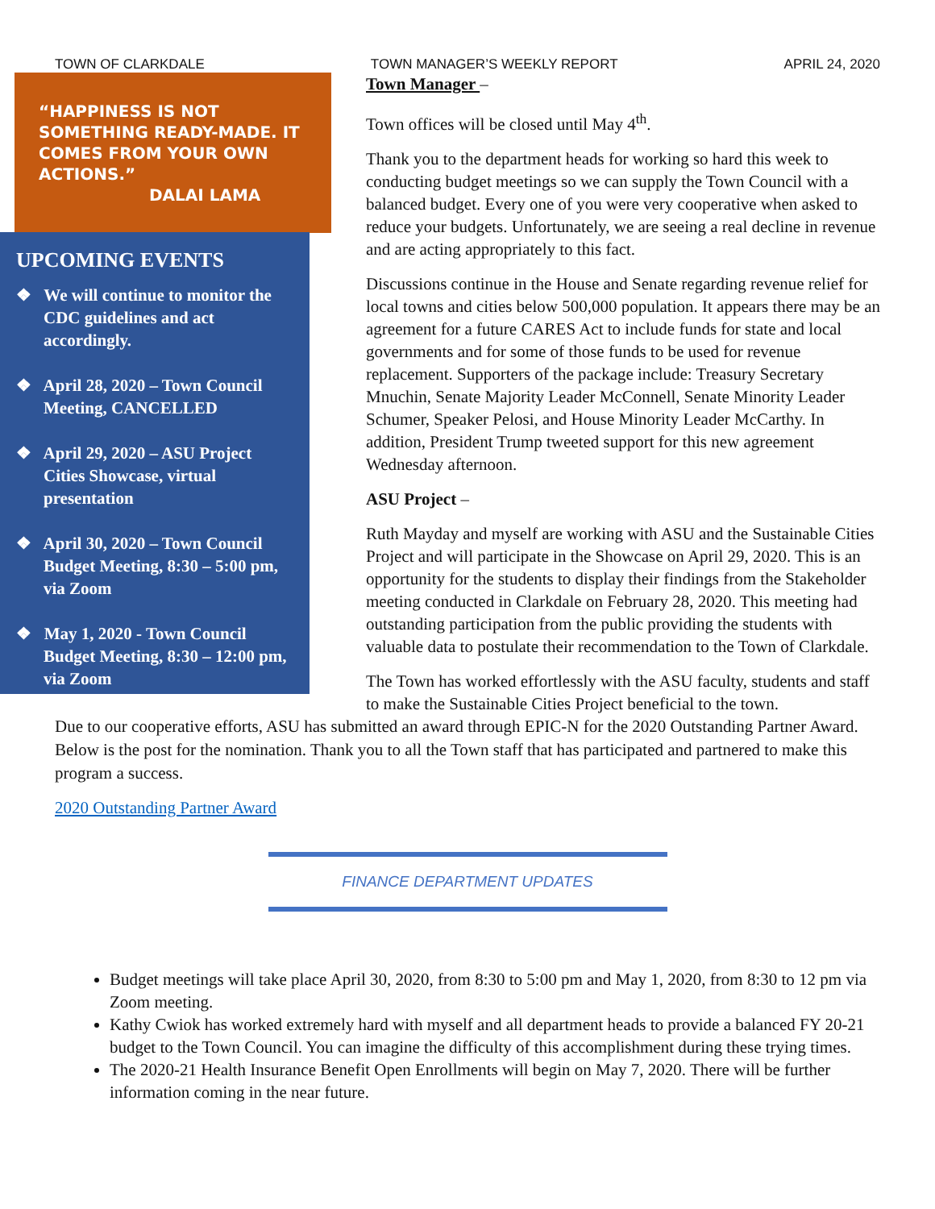TOWN OF CLARKDALE TOWN MANAGER’S WEEKLY REPORT APRIL 24, 2020
“HAPPINESS IS NOT SOMETHING READY-MADE. IT COMES FROM YOUR OWN ACTIONS.”
DALAI LAMA
UPCOMING EVENTS
❖ We will continue to monitor the CDC guidelines and act accordingly.
❖ April 28, 2020 – Town Council Meeting, CANCELLED
❖ April 29, 2020 – ASU Project Cities Showcase, virtual presentation
❖ April 30, 2020 – Town Council Budget Meeting, 8:30 – 5:00 pm, via Zoom
❖ May 1, 2020 - Town Council Budget Meeting, 8:30 – 12:00 pm, via Zoom
Town Manager –
Town offices will be closed until May 4<sup>th</sup>.
Thank you to the department heads for working so hard this week to conducting budget meetings so we can supply the Town Council with a balanced budget. Every one of you were very cooperative when asked to reduce your budgets. Unfortunately, we are seeing a real decline in revenue and are acting appropriately to this fact.
Discussions continue in the House and Senate regarding revenue relief for local towns and cities below 500,000 population. It appears there may be an agreement for a future CARES Act to include funds for state and local governments and for some of those funds to be used for revenue replacement. Supporters of the package include: Treasury Secretary Mnuchin, Senate Majority Leader McConnell, Senate Minority Leader Schumer, Speaker Pelosi, and House Minority Leader McCarthy. In addition, President Trump tweeted support for this new agreement Wednesday afternoon.
ASU Project –
Ruth Mayday and myself are working with ASU and the Sustainable Cities Project and will participate in the Showcase on April 29, 2020. This is an opportunity for the students to display their findings from the Stakeholder meeting conducted in Clarkdale on February 28, 2020. This meeting had outstanding participation from the public providing the students with valuable data to postulate their recommendation to the Town of Clarkdale.
The Town has worked effortlessly with the ASU faculty, students and staff to make the Sustainable Cities Project beneficial to the town.
Due to our cooperative efforts, ASU has submitted an award through EPIC-N for the 2020 Outstanding Partner Award. Below is the post for the nomination. Thank you to all the Town staff that has participated and partnered to make this program a success.
2020 Outstanding Partner Award
FINANCE DEPARTMENT UPDATES
Budget meetings will take place April 30, 2020, from 8:30 to 5:00 pm and May 1, 2020, from 8:30 to 12 pm via Zoom meeting.
Kathy Cwiok has worked extremely hard with myself and all department heads to provide a balanced FY 20-21 budget to the Town Council. You can imagine the difficulty of this accomplishment during these trying times.
The 2020-21 Health Insurance Benefit Open Enrollments will begin on May 7, 2020. There will be further information coming in the near future.